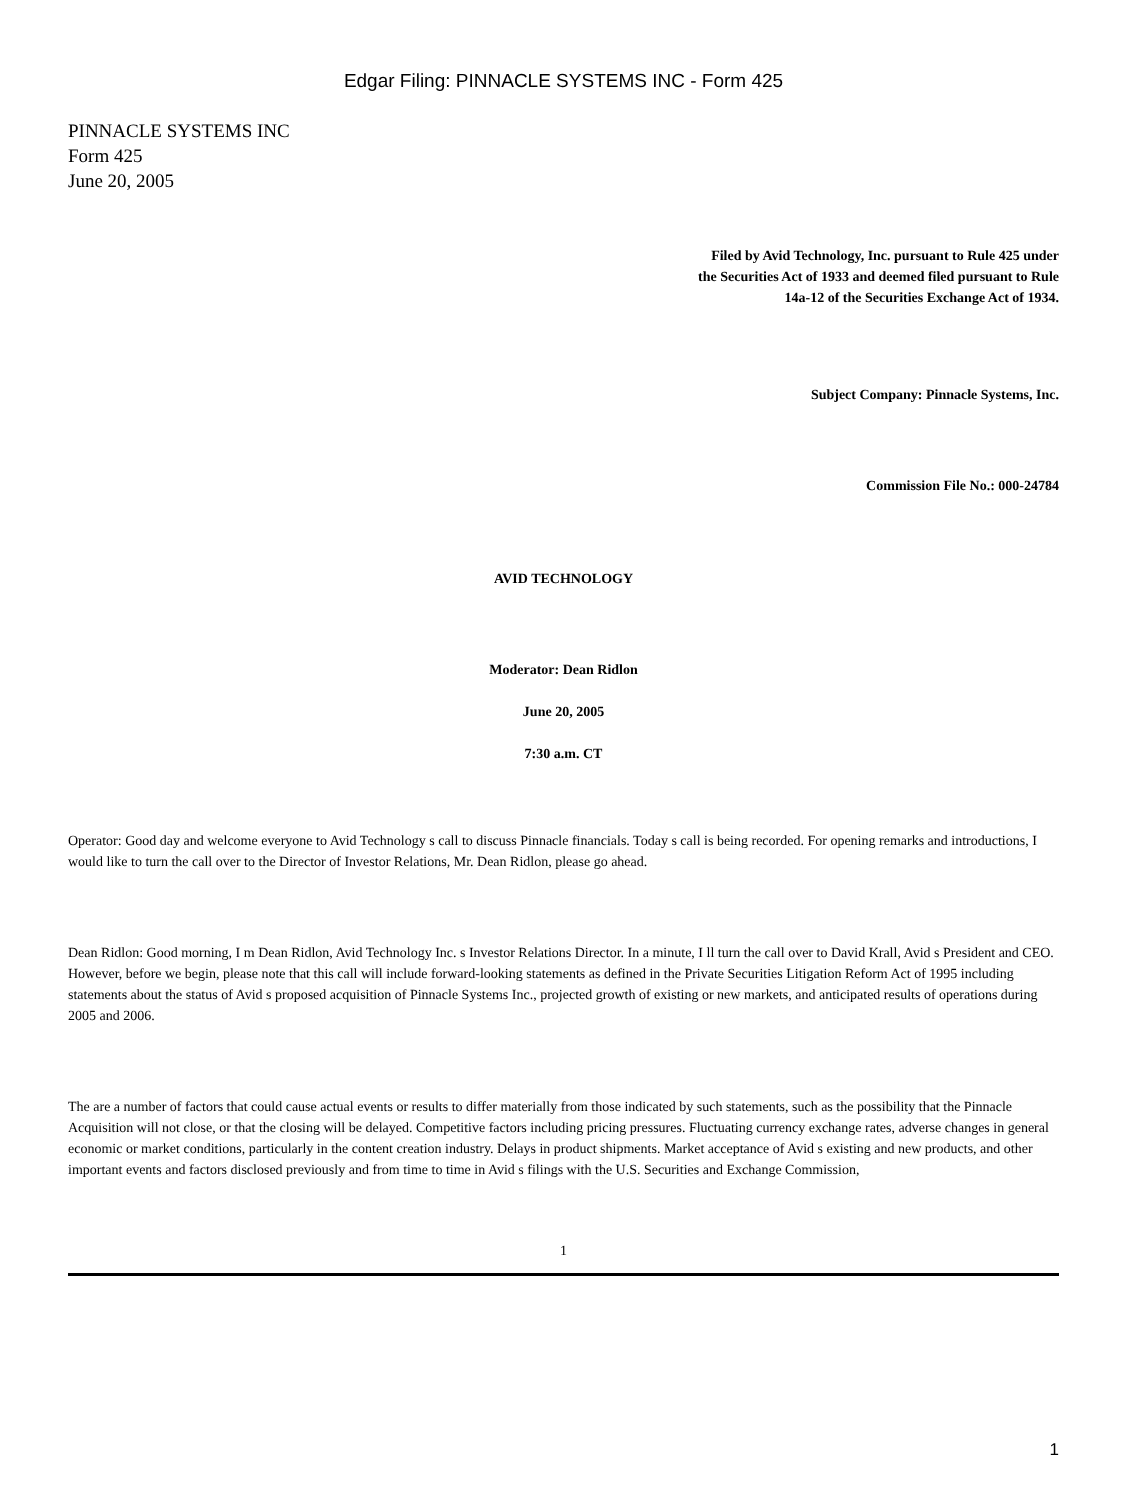Edgar Filing: PINNACLE SYSTEMS INC - Form 425
PINNACLE SYSTEMS INC
Form 425
June 20, 2005
Filed by Avid Technology, Inc. pursuant to Rule 425 under
the Securities Act of 1933 and deemed filed pursuant to Rule
14a-12 of the Securities Exchange Act of 1934.
Subject Company: Pinnacle Systems, Inc.
Commission File No.: 000-24784
AVID TECHNOLOGY
Moderator: Dean Ridlon
June 20, 2005
7:30 a.m. CT
Operator: Good day and welcome everyone to Avid Technology s call to discuss Pinnacle financials. Today s call is being recorded. For opening remarks and introductions, I would like to turn the call over to the Director of Investor Relations, Mr. Dean Ridlon, please go ahead.
Dean Ridlon: Good morning, I m Dean Ridlon, Avid Technology Inc. s Investor Relations Director. In a minute, I ll turn the call over to David Krall, Avid s President and CEO. However, before we begin, please note that this call will include forward-looking statements as defined in the Private Securities Litigation Reform Act of 1995 including statements about the status of Avid s proposed acquisition of Pinnacle Systems Inc., projected growth of existing or new markets, and anticipated results of operations during 2005 and 2006.
The are a number of factors that could cause actual events or results to differ materially from those indicated by such statements, such as the possibility that the Pinnacle Acquisition will not close, or that the closing will be delayed. Competitive factors including pricing pressures. Fluctuating currency exchange rates, adverse changes in general economic or market conditions, particularly in the content creation industry. Delays in product shipments. Market acceptance of Avid s existing and new products, and other important events and factors disclosed previously and from time to time in Avid s filings with the U.S. Securities and Exchange Commission,
1
1